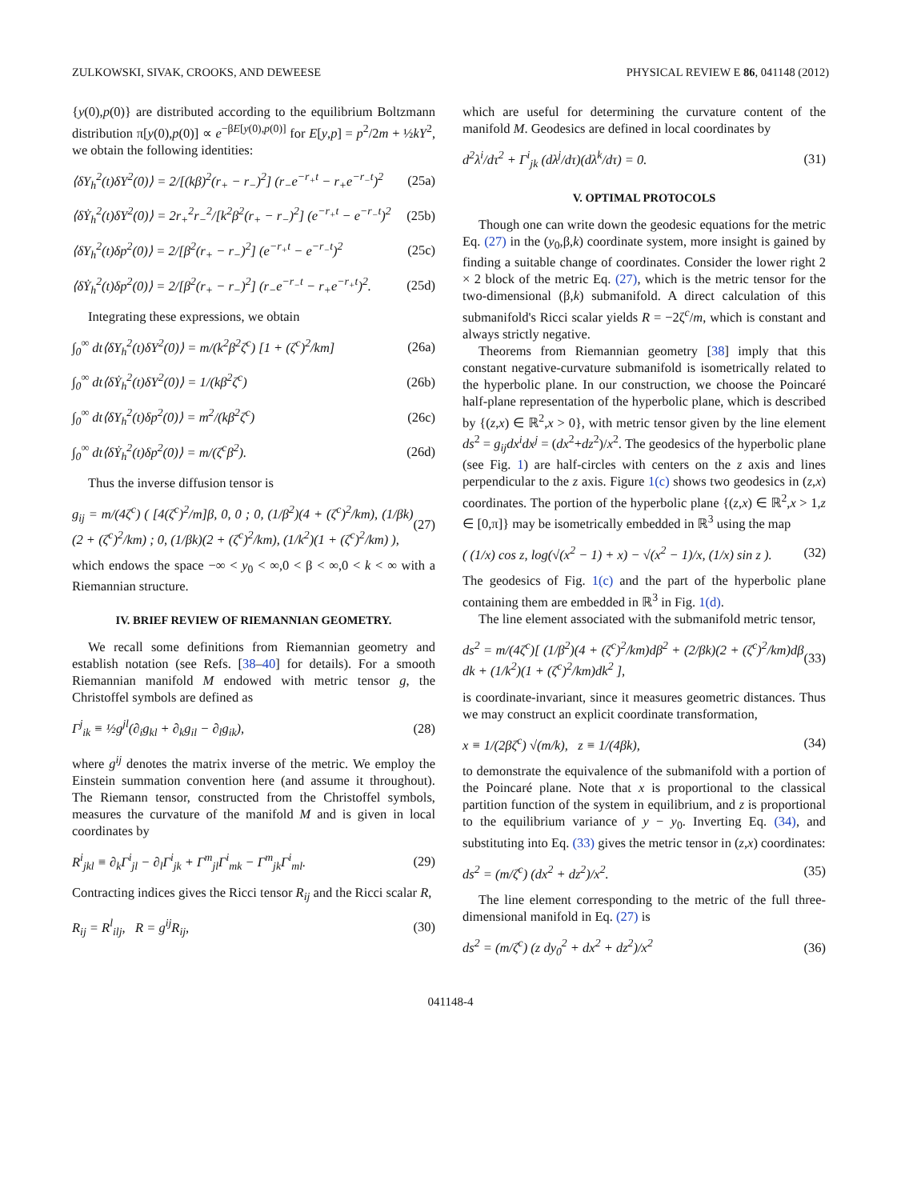ZULKOWSKI, SIVAK, CROOKS, AND DEWEESE PHYSICAL REVIEW E 86, 041148 (2012)
{y(0),p(0)} are distributed according to the equilibrium Boltzmann distribution π[y(0),p(0)] ∝ e<sup>−βE[y(0),p(0)]</sup> for E[y,p] = p<sup>2</sup>/2m + ½kY<sup>2</sup>, we obtain the following identities:
⟨δY<sub>h</sub><sup>2</sup>(t)δY<sup>2</sup>(0)⟩ = 2/[(kβ)<sup>2</sup>(r<sub>+</sub> − r<sub>−</sub>)<sup>2</sup>] (r<sub>−</sub>e<sup>−r<sub>+</sub>t</sup> − r<sub>+</sub>e<sup>−r<sub>−</sub>t</sup>)<sup>2</sup> (25a)
⟨δẎ<sub>h</sub><sup>2</sup>(t)δY<sup>2</sup>(0)⟩ = 2r<sub>+</sub><sup>2</sup>r<sub>−</sub><sup>2</sup>/[k<sup>2</sup>β<sup>2</sup>(r<sub>+</sub> − r<sub>−</sub>)<sup>2</sup>] (e<sup>−r<sub>+</sub>t</sup> − e<sup>−r<sub>−</sub>t</sup>)<sup>2</sup> (25b)
⟨δY<sub>h</sub><sup>2</sup>(t)δp<sup>2</sup>(0)⟩ = 2/[β<sup>2</sup>(r<sub>+</sub> − r<sub>−</sub>)<sup>2</sup>] (e<sup>−r<sub>+</sub>t</sup> − e<sup>−r<sub>−</sub>t</sup>)<sup>2</sup> (25c)
⟨δẎ<sub>h</sub><sup>2</sup>(t)δp<sup>2</sup>(0)⟩ = 2/[β<sup>2</sup>(r<sub>+</sub> − r<sub>−</sub>)<sup>2</sup>] (r<sub>−</sub>e<sup>−r<sub>−</sub>t</sup> − r<sub>+</sub>e<sup>−r<sub>+</sub>t</sup>)<sup>2</sup>. (25d)
Integrating these expressions, we obtain
∫<sub>0</sub><sup>∞</sup> dt⟨δY<sub>h</sub><sup>2</sup>(t)δY<sup>2</sup>(0)⟩ = m/(k<sup>2</sup>β<sup>2</sup>ζ<sup>c</sup>) [1 + (ζ<sup>c</sup>)<sup>2</sup>/km] (26a)
∫<sub>0</sub><sup>∞</sup> dt⟨δẎ<sub>h</sub><sup>2</sup>(t)δY<sup>2</sup>(0)⟩ = 1/(kβ<sup>2</sup>ζ<sup>c</sup>) (26b)
∫<sub>0</sub><sup>∞</sup> dt⟨δY<sub>h</sub><sup>2</sup>(t)δp<sup>2</sup>(0)⟩ = m<sup>2</sup>/(kβ<sup>2</sup>ζ<sup>c</sup>) (26c)
∫<sub>0</sub><sup>∞</sup> dt⟨δẎ<sub>h</sub><sup>2</sup>(t)δp<sup>2</sup>(0)⟩ = m/(ζ<sup>c</sup>β<sup>2</sup>). (26d)
Thus the inverse diffusion tensor is
g<sub>ij</sub> = m/(4ζ<sup>c</sup>) ( [4(ζ<sup>c</sup>)<sup>2</sup>/m]β, 0, 0 ; 0, (1/β<sup>2</sup>)(4 + (ζ<sup>c</sup>)<sup>2</sup>/km), (1/βk)(2 + (ζ<sup>c</sup>)<sup>2</sup>/km) ; 0, (1/βk)(2 + (ζ<sup>c</sup>)<sup>2</sup>/km), (1/k<sup>2</sup>)(1 + (ζ<sup>c</sup>)<sup>2</sup>/km) ), (27)
which endows the space −∞ < y<sub>0</sub> < ∞,0 < β < ∞,0 < k < ∞ with a Riemannian structure.
IV. BRIEF REVIEW OF RIEMANNIAN GEOMETRY.
We recall some definitions from Riemannian geometry and establish notation (see Refs. [38–40] for details). For a smooth Riemannian manifold M endowed with metric tensor g, the Christoffel symbols are defined as
Γ<sup>j</sup><sub>ik</sub> ≡ ½g<sup>jl</sup>(∂<sub>i</sub>g<sub>kl</sub> + ∂<sub>k</sub>g<sub>il</sub> − ∂<sub>l</sub>g<sub>ik</sub>), (28)
where g<sup>ij</sup> denotes the matrix inverse of the metric. We employ the Einstein summation convention here (and assume it throughout). The Riemann tensor, constructed from the Christoffel symbols, measures the curvature of the manifold M and is given in local coordinates by
R<sup>i</sup><sub>jkl</sub> ≡ ∂<sub>k</sub>Γ<sup>i</sup><sub>jl</sub> − ∂<sub>l</sub>Γ<sup>i</sup><sub>jk</sub> + Γ<sup>m</sup><sub>jl</sub>Γ<sup>i</sup><sub>mk</sub> − Γ<sup>m</sup><sub>jk</sub>Γ<sup>i</sup><sub>ml</sub>. (29)
Contracting indices gives the Ricci tensor R<sub>ij</sub> and the Ricci scalar R,
R<sub>ij</sub> = R<sup>l</sup><sub>ilj</sub>, R = g<sup>ij</sup>R<sub>ij</sub>, (30)
which are useful for determining the curvature content of the manifold M. Geodesics are defined in local coordinates by
d<sup>2</sup>λ<sup>i</sup>/dτ<sup>2</sup> + Γ<sup>i</sup><sub>jk</sub> (dλ<sup>j</sup>/dτ)(dλ<sup>k</sup>/dτ) = 0. (31)
V. OPTIMAL PROTOCOLS
Though one can write down the geodesic equations for the metric Eq. (27) in the (y<sub>0</sub>,β,k) coordinate system, more insight is gained by finding a suitable change of coordinates. Consider the lower right 2 × 2 block of the metric Eq. (27), which is the metric tensor for the two-dimensional (β,k) submanifold. A direct calculation of this submanifold's Ricci scalar yields R = −2ζ<sup>c</sup>/m, which is constant and always strictly negative.
Theorems from Riemannian geometry [38] imply that this constant negative-curvature submanifold is isometrically related to the hyperbolic plane. In our construction, we choose the Poincaré half-plane representation of the hyperbolic plane, which is described by {(z,x) ∈ ℝ<sup>2</sup>,x > 0}, with metric tensor given by the line element ds<sup>2</sup> = g<sub>ij</sub>dx<sup>i</sup>dx<sup>j</sup> = (dx<sup>2</sup>+dz<sup>2</sup>)/x<sup>2</sup>. The geodesics of the hyperbolic plane (see Fig. 1) are half-circles with centers on the z axis and lines perpendicular to the z axis. Figure 1(c) shows two geodesics in (z,x) coordinates. The portion of the hyperbolic plane {(z,x) ∈ ℝ<sup>2</sup>,x > 1,z ∈ [0,π]} may be isometrically embedded in ℝ<sup>3</sup> using the map
( (1/x) cos z, log(√(x<sup>2</sup> − 1) + x) − √(x<sup>2</sup> − 1)/x, (1/x) sin z ). (32)
The geodesics of Fig. 1(c) and the part of the hyperbolic plane containing them are embedded in ℝ<sup>3</sup> in Fig. 1(d).
The line element associated with the submanifold metric tensor,
ds<sup>2</sup> = m/(4ζ<sup>c</sup>)[ (1/β<sup>2</sup>)(4 + (ζ<sup>c</sup>)<sup>2</sup>/km)dβ<sup>2</sup> + (2/βk)(2 + (ζ<sup>c</sup>)<sup>2</sup>/km)dβ dk + (1/k<sup>2</sup>)(1 + (ζ<sup>c</sup>)<sup>2</sup>/km)dk<sup>2</sup> ], (33)
is coordinate-invariant, since it measures geometric distances. Thus we may construct an explicit coordinate transformation,
x ≡ 1/(2βζ<sup>c</sup>) √(m/k), z ≡ 1/(4βk), (34)
to demonstrate the equivalence of the submanifold with a portion of the Poincaré plane. Note that x is proportional to the classical partition function of the system in equilibrium, and z is proportional to the equilibrium variance of y − y<sub>0</sub>. Inverting Eq. (34), and substituting into Eq. (33) gives the metric tensor in (z,x) coordinates:
ds<sup>2</sup> = (m/ζ<sup>c</sup>) (dx<sup>2</sup> + dz<sup>2</sup>)/x<sup>2</sup>. (35)
The line element corresponding to the metric of the full three-dimensional manifold in Eq. (27) is
ds<sup>2</sup> = (m/ζ<sup>c</sup>) (z dy<sub>0</sub><sup>2</sup> + dx<sup>2</sup> + dz<sup>2</sup>)/x<sup>2</sup> (36)
041148-4